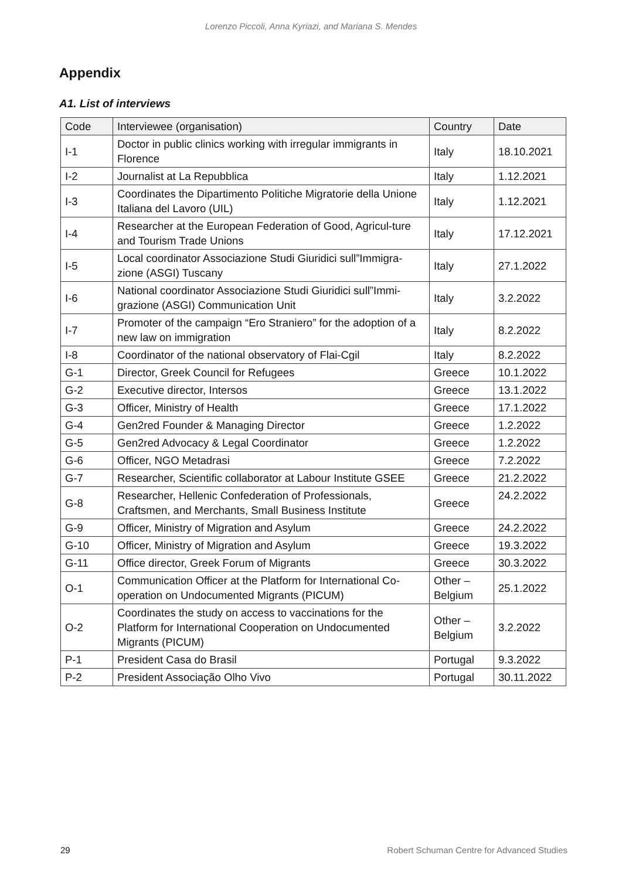Lorenzo Piccoli, Anna Kyriazi, and Mariana S. Mendes
Appendix
A1. List of interviews
| Code | Interviewee (organisation) | Country | Date |
| --- | --- | --- | --- |
| I-1 | Doctor in public clinics working with irregular immigrants in Florence | Italy | 18.10.2021 |
| I-2 | Journalist at La Repubblica | Italy | 1.12.2021 |
| I-3 | Coordinates the Dipartimento Politiche Migratorie della Unione Italiana del Lavoro (UIL) | Italy | 1.12.2021 |
| I-4 | Researcher at the European Federation of Good, Agricul-ture and Tourism Trade Unions | Italy | 17.12.2021 |
| I-5 | Local coordinator Associazione Studi Giuridici sull”Immigra-zione (ASGI) Tuscany | Italy | 27.1.2022 |
| I-6 | National coordinator Associazione Studi Giuridici sull”Immi-grazione (ASGI) Communication Unit | Italy | 3.2.2022 |
| I-7 | Promoter of the campaign “Ero Straniero” for the adoption of a new law on immigration | Italy | 8.2.2022 |
| I-8 | Coordinator of the national observatory of Flai-Cgil | Italy | 8.2.2022 |
| G-1 | Director, Greek Council for Refugees | Greece | 10.1.2022 |
| G-2 | Executive director, Intersos | Greece | 13.1.2022 |
| G-3 | Officer, Ministry of Health | Greece | 17.1.2022 |
| G-4 | Gen2red Founder & Managing Director | Greece | 1.2.2022 |
| G-5 | Gen2red Advocacy & Legal Coordinator | Greece | 1.2.2022 |
| G-6 | Officer, NGO Metadrasi | Greece | 7.2.2022 |
| G-7 | Researcher, Scientific collaborator at Labour Institute GSEE | Greece | 21.2.2022 |
| G-8 | Researcher, Hellenic Confederation of Professionals, Craftsmen, and Merchants, Small Business Institute | Greece | 24.2.2022 |
| G-9 | Officer, Ministry of Migration and Asylum | Greece | 24.2.2022 |
| G-10 | Officer, Ministry of Migration and Asylum | Greece | 19.3.2022 |
| G-11 | Office director, Greek Forum of Migrants | Greece | 30.3.2022 |
| O-1 | Communication Officer at the Platform for International Co-operation on Undocumented Migrants (PICUM) | Other – Belgium | 25.1.2022 |
| O-2 | Coordinates the study on access to vaccinations for the Platform for International Cooperation on Undocumented Migrants (PICUM) | Other – Belgium | 3.2.2022 |
| P-1 | President Casa do Brasil | Portugal | 9.3.2022 |
| P-2 | President Associação Olho Vivo | Portugal | 30.11.2022 |
29 Robert Schuman Centre for Advanced Studies